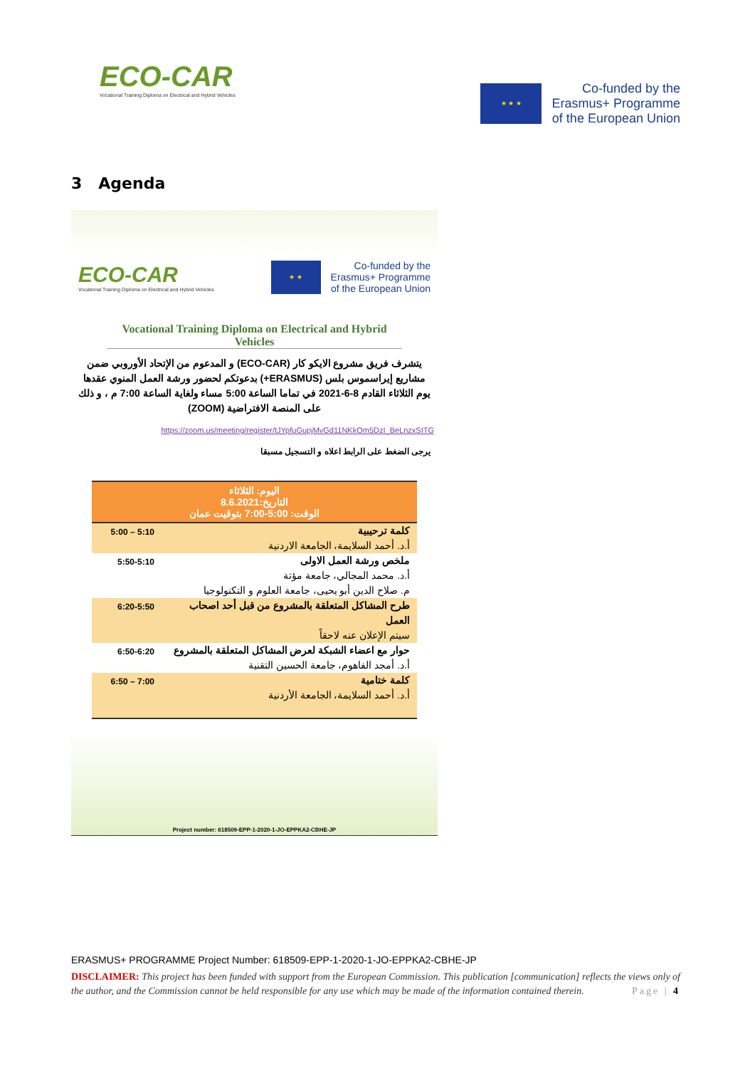ECO-CAR
Vocational Training Diploma on Electrical and Hybrid Vehicles
★ ★ ★
Co-funded by the
Erasmus+ Programme
of the European Union
3 Agenda
ECO-CAR
Vocational Training Diploma on Electrical and Hybrid Vehicles
★ ★
Co-funded by the
Erasmus+ Programme
of the European Union
Vocational Training Diploma on Electrical and Hybrid Vehicles
يتشرف فريق مشروع الايكو كار (ECO-CAR) و المدعوم من الإتحاد الأوروبي ضمن مشاريع إيراسموس بلس (ERASMUS+) بدعوتكم لحضور ورشة العمل المنوي عقدها يوم الثلاثاء القادم 8-6-2021 في تماما الساعة 5:00 مساء ولغاية الساعة 7:00 م ، و ذلك على المنصة الافتراضية (ZOOM)
https://zoom.us/meeting/register/tJYpfuGupjMvGd11NKkOm5DzI_BeLnzxSITG
يرجى الضغط على الرابط اعلاه و التسجيل مسبقا
| اليوم: الثلاثاء التاريخ:8.6.2021 الوقت: 5:00-7:00 بتوقيت عمان | |
| --- | --- |
| كلمة ترحيبية أ.د. أحمد السلايمة، الجامعة الاردنية | 5:10 – 5:00 |
| ملخص ورشة العمل الاولى أ.د. محمد المجالي، جامعة مؤتة م. صلاح الدين أبو يحيى، جامعة العلوم و التكنولوجيا | 5:50-5:10 |
| طرح المشاكل المتعلقة بالمشروع من قبل أحد اصحاب العمل سيتم الإعلان عنه لاحقاً | 6:20-5:50 |
| حوار مع اعضاء الشبكة لعرض المشاكل المتعلقة بالمشروع أ.د. أمجد الفاهوم، جامعة الحسين التقنية | 6:50-6:20 |
| كلمة ختامية أ.د. أحمد السلايمة، الجامعة الأردنية | 7:00 – 6:50 |
Project number: 618509-EPP-1-2020-1-JO-EPPKA2-CBHE-JP
ERASMUS+ PROGRAMME Project Number: 618509-EPP-1-2020-1-JO-EPPKA2-CBHE-JP
DISCLAIMER: This project has been funded with support from the European Commission. This publication [communication] reflects the views only of the author, and the Commission cannot be held responsible for any use which may be made of the information contained therein. Page | 4